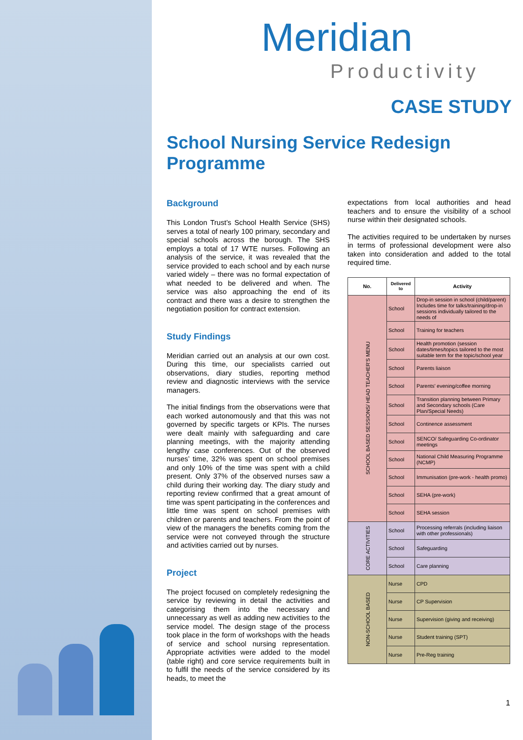Meridian
Productivity
CASE STUDY
School Nursing Service Redesign
Programme
Background
This London Trust’s School Health Service (SHS) serves a total of nearly 100 primary, secondary and special schools across the borough. The SHS employs a total of 17 WTE nurses. Following an analysis of the service, it was revealed that the service provided to each school and by each nurse varied widely – there was no formal expectation of what needed to be delivered and when. The service was also approaching the end of its contract and there was a desire to strengthen the negotiation position for contract extension.
Study Findings
Meridian carried out an analysis at our own cost. During this time, our specialists carried out observations, diary studies, reporting method review and diagnostic interviews with the service managers.
The initial findings from the observations were that each worked autonomously and that this was not governed by specific targets or KPIs. The nurses were dealt mainly with safeguarding and care planning meetings, with the majority attending lengthy case conferences. Out of the observed nurses’ time, 32% was spent on school premises and only 10% of the time was spent with a child present. Only 37% of the observed nurses saw a child during their working day. The diary study and reporting review confirmed that a great amount of time was spent participating in the conferences and little time was spent on school premises with children or parents and teachers. From the point of view of the managers the benefits coming from the service were not conveyed through the structure and activities carried out by nurses.
Project
The project focused on completely redesigning the service by reviewing in detail the activities and categorising them into the necessary and unnecessary as well as adding new activities to the service model. The design stage of the process took place in the form of workshops with the heads of service and school nursing representation. Appropriate activities were added to the model (table right) and core service requirements built in to fulfil the needs of the service considered by its heads, to meet the
expectations from local authorities and head teachers and to ensure the visibility of a school nurse within their designated schools.
The activities required to be undertaken by nurses in terms of professional development were also taken into consideration and added to the total required time.
| No. | Delivered to | Activity |
| --- | --- | --- |
| SCHOOL BASED SESSIONS/ HEAD TEACHER'S MENU | School | Drop-in session in school (child/parent) Includes time for talks/training/drop-in sessions individually tailored to the needs of |
| | School | Training for teachers |
| | School | Health promotion (session dates/times/topics tailored to the most suitable term for the topic/school year |
| | School | Parents liaison |
| | School | Parents' evening/coffee morning |
| | School | Transition planning between Primary and Secondary schools (Care Plan/Special Needs) |
| | School | Continence assessment |
| | School | SENCO/ Safeguarding Co-ordinator meetings |
| | School | National Child Measuring Programme (NCMP) |
| | School | Immunisation (pre-work - health promo) |
| | School | SEHA (pre-work) |
| | School | SEHA session |
| CORE ACTIVITIES | School | Processing referrals (including liaison with other professionals) |
| | School | Safeguarding |
| | School | Care planning |
| NON-SCHOOL BASED | Nurse | CPD |
| | Nurse | CP Supervision |
| | Nurse | Supervision (giving and receiving) |
| | Nurse | Student training (SPT) |
| | Nurse | Pre-Reg training |
1